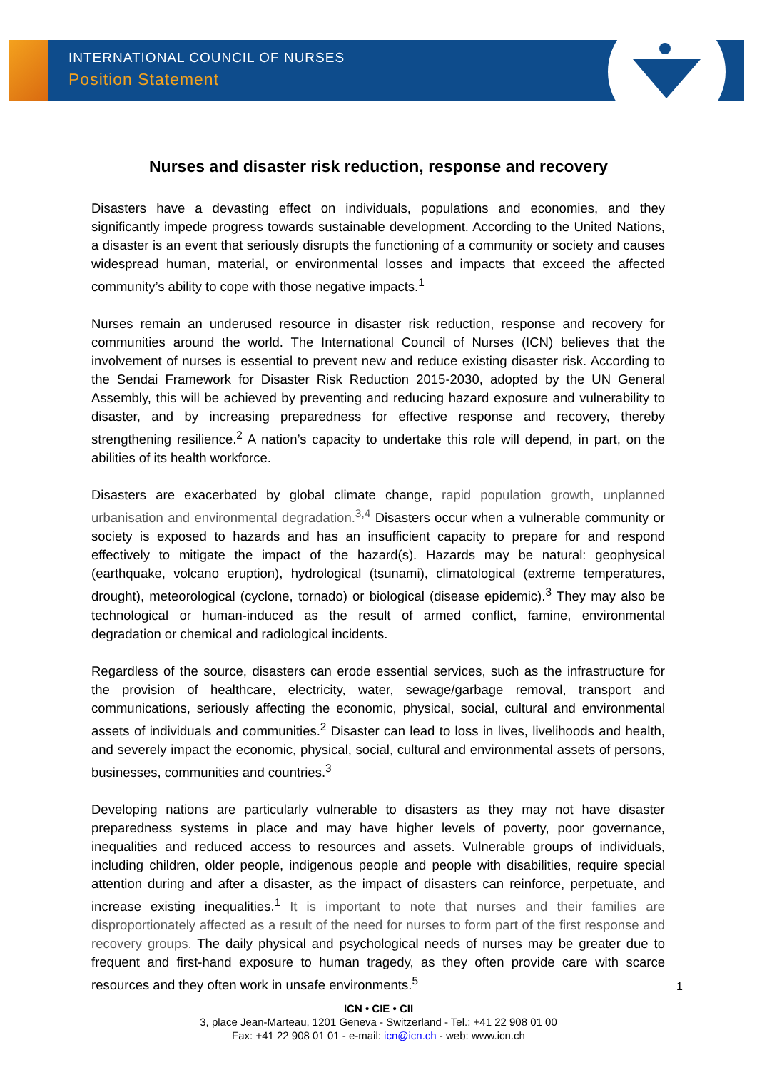INTERNATIONAL COUNCIL OF NURSES
Position Statement
Nurses and disaster risk reduction, response and recovery
Disasters have a devasting effect on individuals, populations and economies, and they significantly impede progress towards sustainable development. According to the United Nations, a disaster is an event that seriously disrupts the functioning of a community or society and causes widespread human, material, or environmental losses and impacts that exceed the affected community’s ability to cope with those negative impacts.<sup>1</sup>
Nurses remain an underused resource in disaster risk reduction, response and recovery for communities around the world. The International Council of Nurses (ICN) believes that the involvement of nurses is essential to prevent new and reduce existing disaster risk. According to the Sendai Framework for Disaster Risk Reduction 2015-2030, adopted by the UN General Assembly, this will be achieved by preventing and reducing hazard exposure and vulnerability to disaster, and by increasing preparedness for effective response and recovery, thereby strengthening resilience.<sup>2</sup> A nation’s capacity to undertake this role will depend, in part, on the abilities of its health workforce.
Disasters are exacerbated by global climate change, rapid population growth, unplanned urbanisation and environmental degradation.<sup>3,4</sup> Disasters occur when a vulnerable community or society is exposed to hazards and has an insufficient capacity to prepare for and respond effectively to mitigate the impact of the hazard(s). Hazards may be natural: geophysical (earthquake, volcano eruption), hydrological (tsunami), climatological (extreme temperatures, drought), meteorological (cyclone, tornado) or biological (disease epidemic).<sup>3</sup> They may also be technological or human-induced as the result of armed conflict, famine, environmental degradation or chemical and radiological incidents.
Regardless of the source, disasters can erode essential services, such as the infrastructure for the provision of healthcare, electricity, water, sewage/garbage removal, transport and communications, seriously affecting the economic, physical, social, cultural and environmental assets of individuals and communities.<sup>2</sup> Disaster can lead to loss in lives, livelihoods and health, and severely impact the economic, physical, social, cultural and environmental assets of persons, businesses, communities and countries.<sup>3</sup>
Developing nations are particularly vulnerable to disasters as they may not have disaster preparedness systems in place and may have higher levels of poverty, poor governance, inequalities and reduced access to resources and assets. Vulnerable groups of individuals, including children, older people, indigenous people and people with disabilities, require special attention during and after a disaster, as the impact of disasters can reinforce, perpetuate, and increase existing inequalities.<sup>1</sup> It is important to note that nurses and their families are disproportionately affected as a result of the need for nurses to form part of the first response and recovery groups. The daily physical and psychological needs of nurses may be greater due to frequent and first-hand exposure to human tragedy, as they often provide care with scarce resources and they often work in unsafe environments.<sup>5</sup>
1
ICN • CIE • CII
3, place Jean-Marteau, 1201 Geneva - Switzerland - Tel.: +41 22 908 01 00
Fax: +41 22 908 01 01 - e-mail: icn@icn.ch - web: www.icn.ch